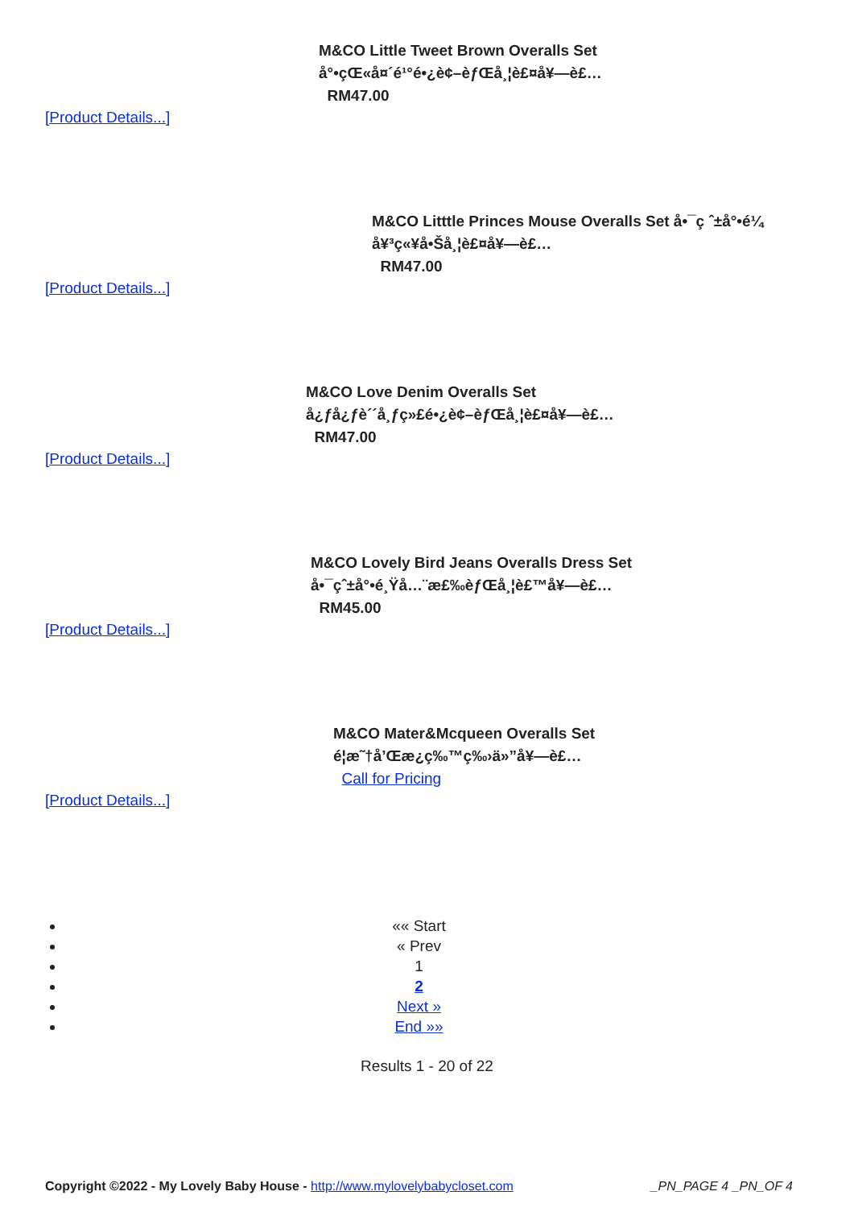M&CO Little Tweet Brown Overalls Set
å°•çŒ«å¤´é¹°é•¿è¢–èƒŒå¸¦è£¤å¥—è£…
RM47.00
[Product Details...]
M&CO Litttle Princes Mouse Overalls Set å•¯ç ˆ±å°•é¼
å¥³ç«¥å•Šå¸¦è£¤å¥—è£…
RM47.00
[Product Details...]
M&CO Love Denim Overalls Set
å¿ƒå¿ƒè´´å¸ƒç»£é•¿è¢–èƒŒå¸¦è£¤å¥—è£…
RM47.00
[Product Details...]
M&CO Lovely Bird Jeans Overalls Dress Set
å•¯çˆ±å°•é¸Ÿå…¨æ£‰èƒŒå¸¦è£™å¥—è£…
RM45.00
[Product Details...]
M&CO Mater&Mcqueen Overalls Set
é¦æ˜†å’Œæ¿ç‰™ç‰›ä»”å¥—è£…
Call for Pricing
[Product Details...]
«« Start
« Prev
1
2
Next »
End »»
Results 1 - 20 of 22
Copyright ©2022 - My Lovely Baby House - http://www.mylovelybabycloset.com _PN_PAGE 4 _PN_OF 4